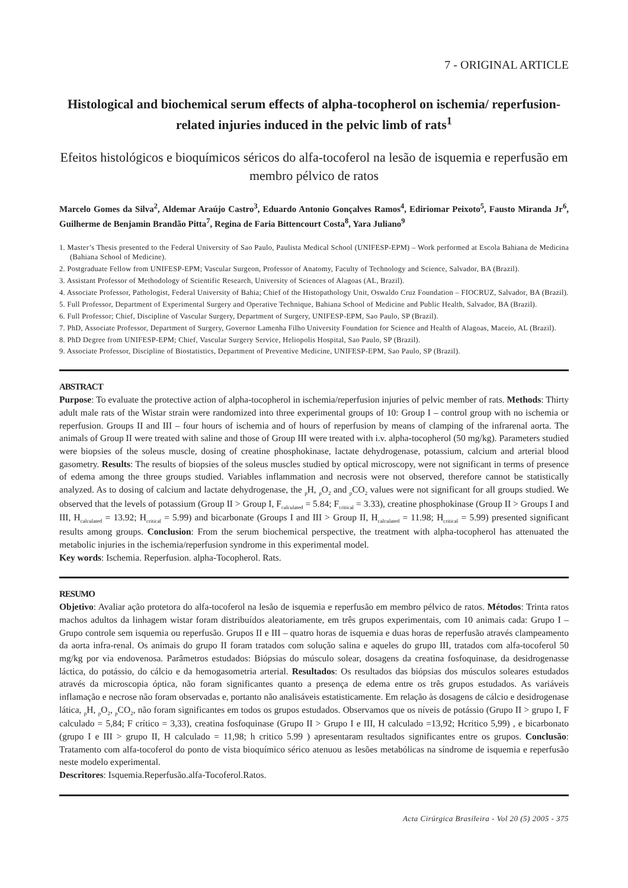7 - ORIGINAL ARTICLE
Histological and biochemical serum effects of alpha-tocopherol on ischemia/ reperfusion-related injuries induced in the pelvic limb of rats<sup>1</sup>
Efeitos histológicos e bioquímicos séricos do alfa-tocoferol na lesão de isquemia e reperfusão em membro pélvico de ratos
Marcelo Gomes da Silva<sup>2</sup>, Aldemar Araújo Castro<sup>3</sup>, Eduardo Antonio Gonçalves Ramos<sup>4</sup>, Ediriomar Peixoto<sup>5</sup>, Fausto Miranda Jr<sup>6</sup>, Guilherme de Benjamin Brandão Pitta<sup>7</sup>, Regina de Faria Bittencourt Costa<sup>8</sup>, Yara Juliano<sup>9</sup>
1. Master’s Thesis presented to the Federal University of Sao Paulo, Paulista Medical School (UNIFESP-EPM) – Work performed at Escola Bahiana de Medicina (Bahiana School of Medicine).
2. Postgraduate Fellow from UNIFESP-EPM; Vascular Surgeon, Professor of Anatomy, Faculty of Technology and Science, Salvador, BA (Brazil).
3. Assistant Professor of Methodology of Scientific Research, University of Sciences of Alagoas (AL, Brazil).
4. Associate Professor, Pathologist, Federal University of Bahia; Chief of the Histopathology Unit, Oswaldo Cruz Foundation – FIOCRUZ, Salvador, BA (Brazil).
5. Full Professor, Department of Experimental Surgery and Operative Technique, Bahiana School of Medicine and Public Health, Salvador, BA (Brazil).
6. Full Professor; Chief, Discipline of Vascular Surgery, Department of Surgery, UNIFESP-EPM, Sao Paulo, SP (Brazil).
7. PhD, Associate Professor, Department of Surgery, Governor Lamenha Filho University Foundation for Science and Health of Alagoas, Maceio, AL (Brazil).
8. PhD Degree from UNIFESP-EPM; Chief, Vascular Surgery Service, Heliopolis Hospital, Sao Paulo, SP (Brazil).
9. Associate Professor, Discipline of Biostatistics, Department of Preventive Medicine, UNIFESP-EPM, Sao Paulo, SP (Brazil).
ABSTRACT
Purpose: To evaluate the protective action of alpha-tocopherol in ischemia/reperfusion injuries of pelvic member of rats. Methods: Thirty adult male rats of the Wistar strain were randomized into three experimental groups of 10: Group I – control group with no ischemia or reperfusion. Groups II and III – four hours of ischemia and of hours of reperfusion by means of clamping of the infrarenal aorta. The animals of Group II were treated with saline and those of Group III were treated with i.v. alpha-tocopherol (50 mg/kg). Parameters studied were biopsies of the soleus muscle, dosing of creatine phosphokinase, lactate dehydrogenase, potassium, calcium and arterial blood gasometry. Results: The results of biopsies of the soleus muscles studied by optical microscopy, were not significant in terms of presence of edema among the three groups studied. Variables inflammation and necrosis were not observed, therefore cannot be statistically analyzed. As to dosing of calcium and lactate dehydrogenase, the <sub>p</sub>H, <sub>p</sub>O<sub>2</sub> and <sub>p</sub>CO<sub>2</sub> values were not significant for all groups studied. We observed that the levels of potassium (Group II > Group I, F<sub>calculated</sub> = 5.84; F<sub>critical</sub> = 3.33), creatine phosphokinase (Group II > Groups I and III, H<sub>calculated</sub> = 13.92; H<sub>critical</sub> = 5.99) and bicarbonate (Groups I and III > Group II, H<sub>calculated</sub> = 11.98; H<sub>critical</sub> = 5.99) presented significant results among groups. Conclusion: From the serum biochemical perspective, the treatment with alpha-tocopherol has attenuated the metabolic injuries in the ischemia/reperfusion syndrome in this experimental model.
Key words: Ischemia. Reperfusion. alpha-Tocopherol. Rats.
RESUMO
Objetivo: Avaliar ação protetora do alfa-tocoferol na lesão de isquemia e reperfusão em membro pélvico de ratos. Métodos: Trinta ratos machos adultos da linhagem wistar foram distribuídos aleatoriamente, em três grupos experimentais, com 10 animais cada: Grupo I – Grupo controle sem isquemia ou reperfusão. Grupos II e III – quatro horas de isquemia e duas horas de reperfusão através clampeamento da aorta infra-renal. Os animais do grupo II foram tratados com solução salina e aqueles do grupo III, tratados com alfa-tocoferol 50 mg/kg por via endovenosa. Parâmetros estudados: Biópsias do músculo solear, dosagens da creatina fosfoquinase, da desidrogenasse láctica, do potássio, do cálcio e da hemogasometria arterial. Resultados: Os resultados das biópsias dos músculos soleares estudados através da microscopia óptica, não foram significantes quanto a presença de edema entre os três grupos estudados. As variáveis inflamação e necrose não foram observadas e, portanto não analisáveis estatisticamente. Em relação às dosagens de cálcio e desidrogenase lática, <sub>p</sub>H, <sub>p</sub>O<sub>2</sub>, <sub>p</sub>CO<sub>2</sub>, não foram significantes em todos os grupos estudados. Observamos que os níveis de potássio (Grupo II > grupo I, F calculado = 5,84; F crítico = 3,33), creatina fosfoquinase (Grupo II > Grupo I e III, H calculado =13,92; Hcritico 5,99) , e bicarbonato (grupo I e III > grupo II, H calculado = 11,98; h critico 5.99 ) apresentaram resultados significantes entre os grupos. Conclusão: Tratamento com alfa-tocoferol do ponto de vista bioquímico sérico atenuou as lesões metabólicas na síndrome de isquemia e reperfusão neste modelo experimental.
Descritores: Isquemia.Reperfusão.alfa-Tocoferol.Ratos.
Acta Cirúrgica Brasileira - Vol 20 (5) 2005 - 375